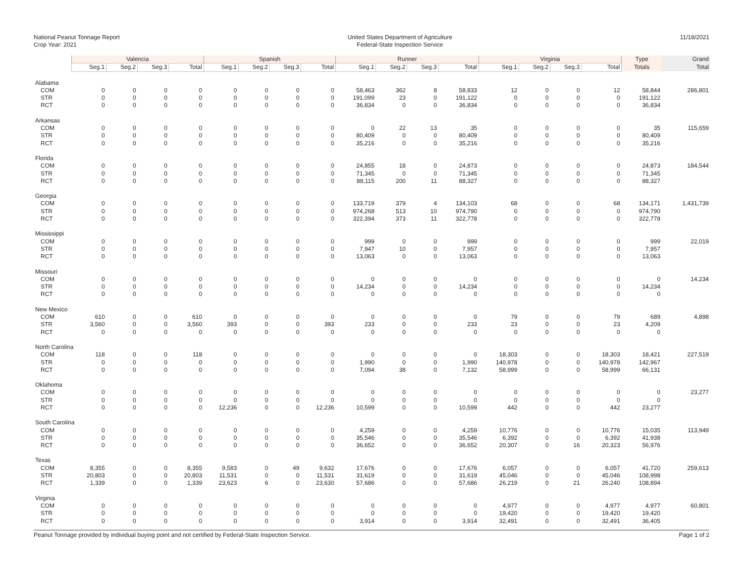National Peanut Tonnage Report
Crop Year: 2021
United States Department of Agriculture
Federal-State Inspection Service
11/18/2021
| | Valencia | | | | Spanish | | | | Runner | | | | Virginia | | | | Type | Grand |
| --- | --- | --- | --- | --- | --- | --- | --- | --- | --- | --- | --- | --- | --- | --- | --- | --- | --- | --- |
| | Seg.1 | Seg.2 | Seg.3 | Total | Seg.1 | Seg.2 | Seg.3 | Total | Seg.1 | Seg.2 | Seg.3 | Total | Seg.1 | Seg.2 | Seg.3 | Total | Totals | Total |
| Alabama | | | | | | | | | | | | | | | | | | |
| COM | 0 | 0 | 0 | 0 | 0 | 0 | 0 | 0 | 58,463 | 362 | 8 | 58,833 | 12 | 0 | 0 | 12 | 58,844 | 286,801 |
| STR | 0 | 0 | 0 | 0 | 0 | 0 | 0 | 0 | 191,099 | 23 | 0 | 191,122 | 0 | 0 | 0 | 0 | 191,122 | |
| RCT | 0 | 0 | 0 | 0 | 0 | 0 | 0 | 0 | 36,834 | 0 | 0 | 36,834 | 0 | 0 | 0 | 0 | 36,834 | |
| Arkansas | | | | | | | | | | | | | | | | | | |
| COM | 0 | 0 | 0 | 0 | 0 | 0 | 0 | 0 | 0 | 22 | 13 | 35 | 0 | 0 | 0 | 0 | 35 | 115,659 |
| STR | 0 | 0 | 0 | 0 | 0 | 0 | 0 | 0 | 80,409 | 0 | 0 | 80,409 | 0 | 0 | 0 | 0 | 80,409 | |
| RCT | 0 | 0 | 0 | 0 | 0 | 0 | 0 | 0 | 35,216 | 0 | 0 | 35,216 | 0 | 0 | 0 | 0 | 35,216 | |
| Florida | | | | | | | | | | | | | | | | | | |
| COM | 0 | 0 | 0 | 0 | 0 | 0 | 0 | 0 | 24,855 | 18 | 0 | 24,873 | 0 | 0 | 0 | 0 | 24,873 | 184,544 |
| STR | 0 | 0 | 0 | 0 | 0 | 0 | 0 | 0 | 71,345 | 0 | 0 | 71,345 | 0 | 0 | 0 | 0 | 71,345 | |
| RCT | 0 | 0 | 0 | 0 | 0 | 0 | 0 | 0 | 88,115 | 200 | 11 | 88,327 | 0 | 0 | 0 | 0 | 88,327 | |
| Georgia | | | | | | | | | | | | | | | | | | |
| COM | 0 | 0 | 0 | 0 | 0 | 0 | 0 | 0 | 133,719 | 379 | 4 | 134,103 | 68 | 0 | 0 | 68 | 134,171 | 1,431,739 |
| STR | 0 | 0 | 0 | 0 | 0 | 0 | 0 | 0 | 974,268 | 513 | 10 | 974,790 | 0 | 0 | 0 | 0 | 974,790 | |
| RCT | 0 | 0 | 0 | 0 | 0 | 0 | 0 | 0 | 322,394 | 373 | 11 | 322,778 | 0 | 0 | 0 | 0 | 322,778 | |
| Mississippi | | | | | | | | | | | | | | | | | | |
| COM | 0 | 0 | 0 | 0 | 0 | 0 | 0 | 0 | 999 | 0 | 0 | 999 | 0 | 0 | 0 | 0 | 999 | 22,019 |
| STR | 0 | 0 | 0 | 0 | 0 | 0 | 0 | 0 | 7,947 | 10 | 0 | 7,957 | 0 | 0 | 0 | 0 | 7,957 | |
| RCT | 0 | 0 | 0 | 0 | 0 | 0 | 0 | 0 | 13,063 | 0 | 0 | 13,063 | 0 | 0 | 0 | 0 | 13,063 | |
| Missouri | | | | | | | | | | | | | | | | | | |
| COM | 0 | 0 | 0 | 0 | 0 | 0 | 0 | 0 | 0 | 0 | 0 | 0 | 0 | 0 | 0 | 0 | 0 | 14,234 |
| STR | 0 | 0 | 0 | 0 | 0 | 0 | 0 | 0 | 14,234 | 0 | 0 | 14,234 | 0 | 0 | 0 | 0 | 14,234 | |
| RCT | 0 | 0 | 0 | 0 | 0 | 0 | 0 | 0 | 0 | 0 | 0 | 0 | 0 | 0 | 0 | 0 | 0 | |
| New Mexico | | | | | | | | | | | | | | | | | | |
| COM | 610 | 0 | 0 | 610 | 0 | 0 | 0 | 0 | 0 | 0 | 0 | 0 | 79 | 0 | 0 | 79 | 689 | 4,898 |
| STR | 3,560 | 0 | 0 | 3,560 | 393 | 0 | 0 | 393 | 233 | 0 | 0 | 233 | 23 | 0 | 0 | 23 | 4,209 | |
| RCT | 0 | 0 | 0 | 0 | 0 | 0 | 0 | 0 | 0 | 0 | 0 | 0 | 0 | 0 | 0 | 0 | 0 | |
| North Carolina | | | | | | | | | | | | | | | | | | |
| COM | 118 | 0 | 0 | 118 | 0 | 0 | 0 | 0 | 0 | 0 | 0 | 0 | 18,303 | 0 | 0 | 18,303 | 18,421 | 227,519 |
| STR | 0 | 0 | 0 | 0 | 0 | 0 | 0 | 0 | 1,990 | 0 | 0 | 1,990 | 140,978 | 0 | 0 | 140,978 | 142,967 | |
| RCT | 0 | 0 | 0 | 0 | 0 | 0 | 0 | 0 | 7,094 | 38 | 0 | 7,132 | 58,999 | 0 | 0 | 58,999 | 66,131 | |
| Oklahoma | | | | | | | | | | | | | | | | | | |
| COM | 0 | 0 | 0 | 0 | 0 | 0 | 0 | 0 | 0 | 0 | 0 | 0 | 0 | 0 | 0 | 0 | 0 | 23,277 |
| STR | 0 | 0 | 0 | 0 | 0 | 0 | 0 | 0 | 0 | 0 | 0 | 0 | 0 | 0 | 0 | 0 | 0 | |
| RCT | 0 | 0 | 0 | 0 | 12,236 | 0 | 0 | 12,236 | 10,599 | 0 | 0 | 10,599 | 442 | 0 | 0 | 442 | 23,277 | |
| South Carolina | | | | | | | | | | | | | | | | | | |
| COM | 0 | 0 | 0 | 0 | 0 | 0 | 0 | 0 | 4,259 | 0 | 0 | 4,259 | 10,776 | 0 | 0 | 10,776 | 15,035 | 113,949 |
| STR | 0 | 0 | 0 | 0 | 0 | 0 | 0 | 0 | 35,546 | 0 | 0 | 35,546 | 6,392 | 0 | 0 | 6,392 | 41,938 | |
| RCT | 0 | 0 | 0 | 0 | 0 | 0 | 0 | 0 | 36,652 | 0 | 0 | 36,652 | 20,307 | 0 | 16 | 20,323 | 56,976 | |
| Texas | | | | | | | | | | | | | | | | | | |
| COM | 8,355 | 0 | 0 | 8,355 | 9,583 | 0 | 49 | 9,632 | 17,676 | 0 | 0 | 17,676 | 6,057 | 0 | 0 | 6,057 | 41,720 | 259,613 |
| STR | 20,803 | 0 | 0 | 20,803 | 11,531 | 0 | 0 | 11,531 | 31,619 | 0 | 0 | 31,619 | 45,046 | 0 | 0 | 45,046 | 108,998 | |
| RCT | 1,339 | 0 | 0 | 1,339 | 23,623 | 6 | 0 | 23,630 | 57,686 | 0 | 0 | 57,686 | 26,219 | 0 | 21 | 26,240 | 108,894 | |
| Virginia | | | | | | | | | | | | | | | | | | |
| COM | 0 | 0 | 0 | 0 | 0 | 0 | 0 | 0 | 0 | 0 | 0 | 0 | 4,977 | 0 | 0 | 4,977 | 4,977 | 60,801 |
| STR | 0 | 0 | 0 | 0 | 0 | 0 | 0 | 0 | 0 | 0 | 0 | 0 | 19,420 | 0 | 0 | 19,420 | 19,420 | |
| RCT | 0 | 0 | 0 | 0 | 0 | 0 | 0 | 0 | 3,914 | 0 | 0 | 3,914 | 32,491 | 0 | 0 | 32,491 | 36,405 | |
Peanut Tonnage provided by individual buying point and not certified by Federal-State Inspection Service. Page 1 of 2